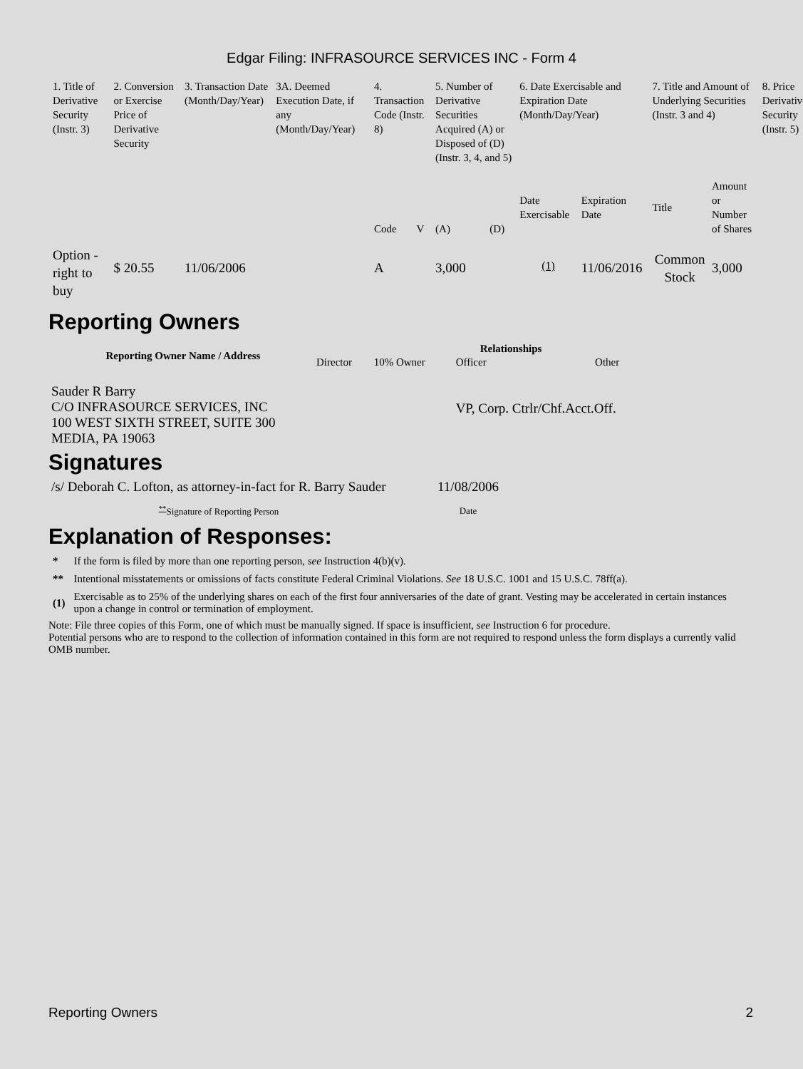Edgar Filing: INFRASOURCE SERVICES INC - Form 4
| 1. Title of Derivative Security (Instr. 3) | 2. Conversion or Exercise Price of Derivative Security | 3. Transaction Date (Month/Day/Year) | 3A. Deemed Execution Date, if any (Month/Day/Year) | 4. Transaction Code (Instr. 8) | | 5. Number of Derivative Securities Acquired (A) or Disposed of (D) (Instr. 3, 4, and 5) | | 6. Date Exercisable and Expiration Date (Month/Day/Year) | | 7. Title and Amount of Underlying Securities (Instr. 3 and 4) | | 8. Price Derivative Security (Instr. 5) |
| --- | --- | --- | --- | --- | --- | --- | --- | --- | --- | --- | --- | --- |
| | | | | Code | V | (A) | (D) | Date Exercisable | Expiration Date | Title | Amount or Number of Shares | |
| Option - right to buy | $ 20.55 | 11/06/2006 | | A | | 3,000 | | <sup>(1)</sup> | 11/06/2016 | Common Stock | 3,000 | |
Reporting Owners
| Reporting Owner Name / Address | Relationships | | | |
| --- | --- | --- | --- | --- |
| | Director | 10% Owner | Officer | Other |
| Sauder R Barry C/O INFRASOURCE SERVICES, INC 100 WEST SIXTH STREET, SUITE 300 MEDIA, PA 19063 | | | VP, Corp. Ctrlr/Chf.Acct.Off. | |
Signatures
| /s/ Deborah C. Lofton, as attorney-in-fact for R. Barry Sauder | 11/08/2006 |
| <sup>**</sup> Signature of Reporting Person | Date |
Explanation of Responses:
| * | If the form is filed by more than one reporting person, see Instruction 4(b)(v). |
| ** | Intentional misstatements or omissions of facts constitute Federal Criminal Violations. See 18 U.S.C. 1001 and 15 U.S.C. 78ff(a). |
| (1) | Exercisable as to 25% of the underlying shares on each of the first four anniversaries of the date of grant. Vesting may be accelerated in certain instances upon a change in control or termination of employment. |
Note: File three copies of this Form, one of which must be manually signed. If space is insufficient, see Instruction 6 for procedure.
Potential persons who are to respond to the collection of information contained in this form are not required to respond unless the form displays a currently valid OMB number.
Reporting Owners 2